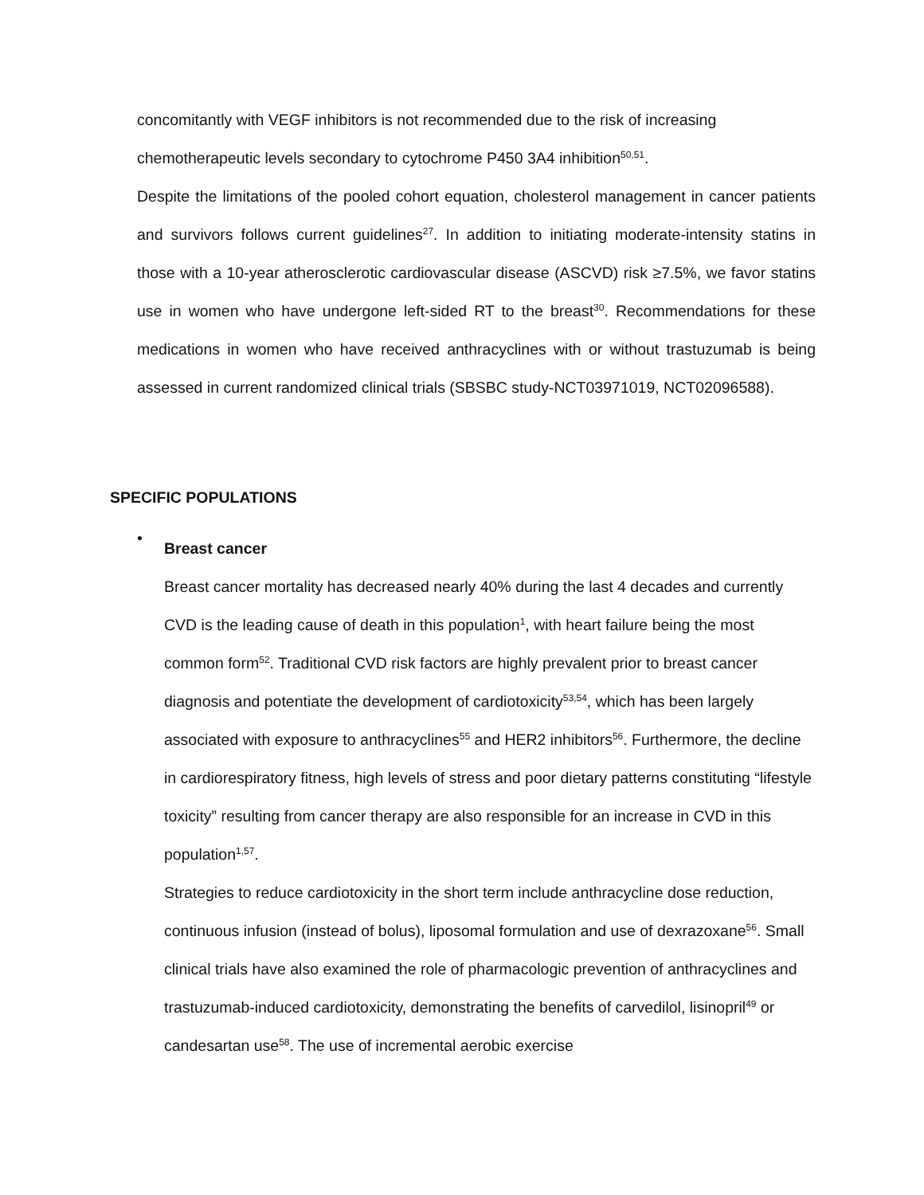concomitantly with VEGF inhibitors is not recommended due to the risk of increasing chemotherapeutic levels secondary to cytochrome P450 3A4 inhibition<sup>50,51</sup>.
Despite the limitations of the pooled cohort equation, cholesterol management in cancer patients and survivors follows current guidelines<sup>27</sup>. In addition to initiating moderate-intensity statins in those with a 10-year atherosclerotic cardiovascular disease (ASCVD) risk ≥7.5%, we favor statins use in women who have undergone left-sided RT to the breast<sup>30</sup>. Recommendations for these medications in women who have received anthracyclines with or without trastuzumab is being assessed in current randomized clinical trials (SBSBC study-NCT03971019, NCT02096588).
SPECIFIC POPULATIONS
•
Breast cancer
Breast cancer mortality has decreased nearly 40% during the last 4 decades and currently CVD is the leading cause of death in this population<sup>1</sup>, with heart failure being the most common form<sup>52</sup>. Traditional CVD risk factors are highly prevalent prior to breast cancer diagnosis and potentiate the development of cardiotoxicity<sup>53,54</sup>, which has been largely associated with exposure to anthracyclines<sup>55</sup> and HER2 inhibitors<sup>56</sup>. Furthermore, the decline in cardiorespiratory fitness, high levels of stress and poor dietary patterns constituting “lifestyle toxicity” resulting from cancer therapy are also responsible for an increase in CVD in this population<sup>1,57</sup>.
Strategies to reduce cardiotoxicity in the short term include anthracycline dose reduction, continuous infusion (instead of bolus), liposomal formulation and use of dexrazoxane<sup>56</sup>. Small clinical trials have also examined the role of pharmacologic prevention of anthracyclines and trastuzumab-induced cardiotoxicity, demonstrating the benefits of carvedilol, lisinopril<sup>49</sup> or candesartan use<sup>58</sup>. The use of incremental aerobic exercise